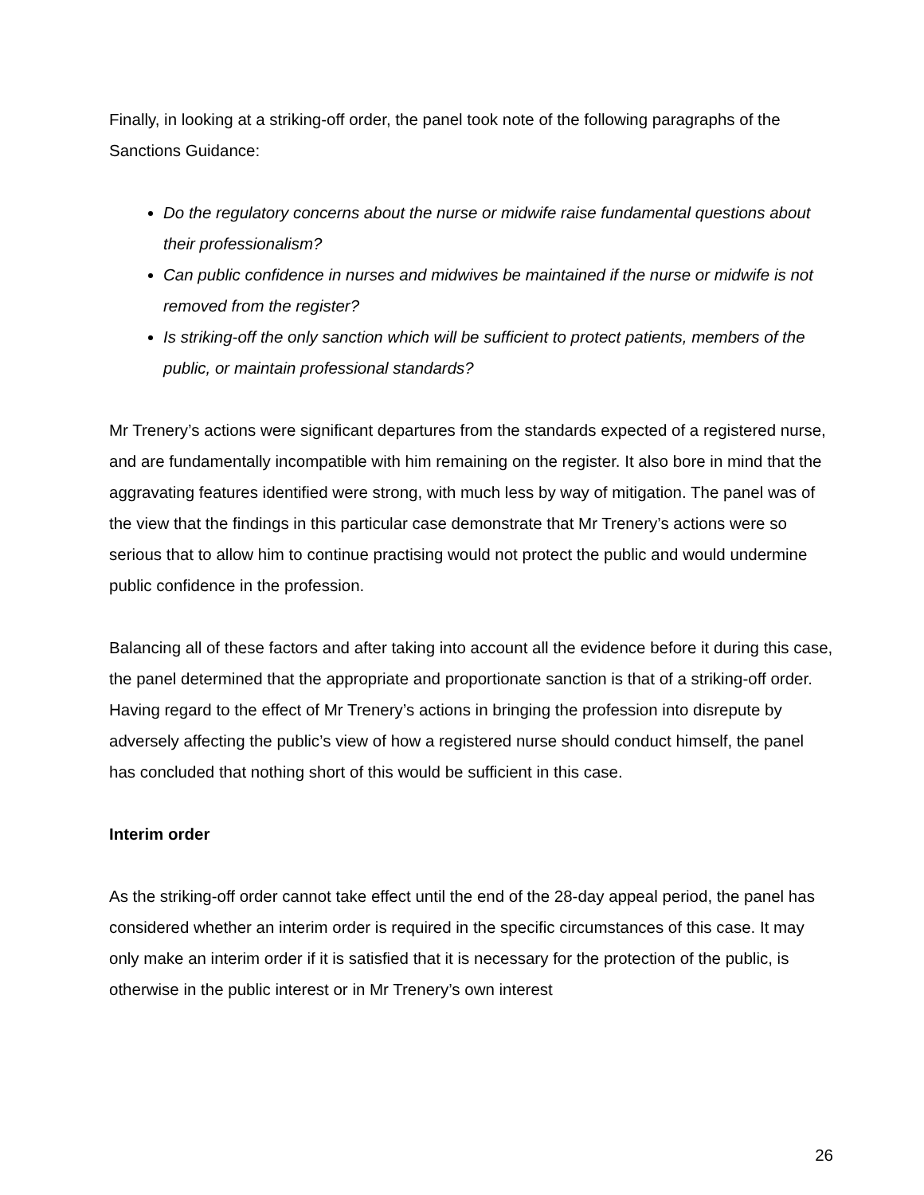Finally, in looking at a striking-off order, the panel took note of the following paragraphs of the Sanctions Guidance:
Do the regulatory concerns about the nurse or midwife raise fundamental questions about their professionalism?
Can public confidence in nurses and midwives be maintained if the nurse or midwife is not removed from the register?
Is striking-off the only sanction which will be sufficient to protect patients, members of the public, or maintain professional standards?
Mr Trenery’s actions were significant departures from the standards expected of a registered nurse, and are fundamentally incompatible with him remaining on the register. It also bore in mind that the aggravating features identified were strong, with much less by way of mitigation. The panel was of the view that the findings in this particular case demonstrate that Mr Trenery’s actions were so serious that to allow him to continue practising would not protect the public and would undermine public confidence in the profession.
Balancing all of these factors and after taking into account all the evidence before it during this case, the panel determined that the appropriate and proportionate sanction is that of a striking-off order. Having regard to the effect of Mr Trenery’s actions in bringing the profession into disrepute by adversely affecting the public’s view of how a registered nurse should conduct himself, the panel has concluded that nothing short of this would be sufficient in this case.
Interim order
As the striking-off order cannot take effect until the end of the 28-day appeal period, the panel has considered whether an interim order is required in the specific circumstances of this case. It may only make an interim order if it is satisfied that it is necessary for the protection of the public, is otherwise in the public interest or in Mr Trenery’s own interest
26